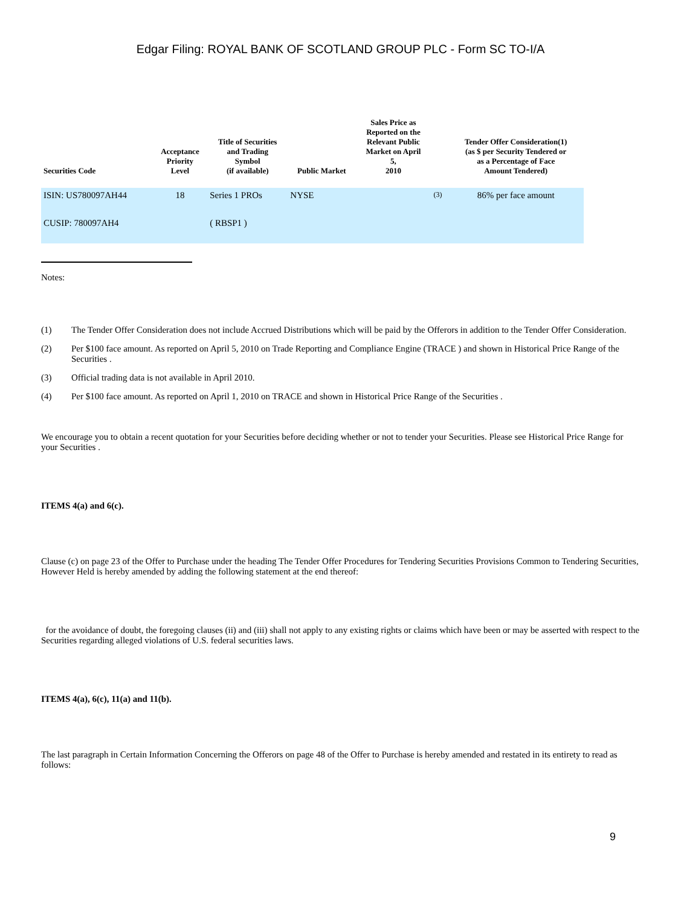Edgar Filing: ROYAL BANK OF SCOTLAND GROUP PLC - Form SC TO-I/A
| Securities Code | Acceptance Priority Level | Title of Securities and Trading Symbol (if available) | Public Market | Sales Price as Reported on the Relevant Public Market on April 5, 2010 | | Tender Offer Consideration(1) (as $ per Security Tendered or as a Percentage of Face Amount Tendered) |
| --- | --- | --- | --- | --- | --- | --- |
| ISIN: US780097AH44 | 18 | Series 1 PROs | NYSE | | (3) | 86% per face amount |
| CUSIP: 780097AH4 | | ( RBSP1 ) | | | | |
Notes:
(1) The Tender Offer Consideration does not include Accrued Distributions which will be paid by the Offerors in addition to the Tender Offer Consideration.
(2) Per $100 face amount. As reported on April 5, 2010 on Trade Reporting and Compliance Engine (TRACE ) and shown in Historical Price Range of the Securities .
(3) Official trading data is not available in April 2010.
(4) Per $100 face amount. As reported on April 1, 2010 on TRACE and shown in Historical Price Range of the Securities .
We encourage you to obtain a recent quotation for your Securities before deciding whether or not to tender your Securities. Please see Historical Price Range for your Securities .
ITEMS 4(a) and 6(c).
Clause (c) on page 23 of the Offer to Purchase under the heading The Tender Offer Procedures for Tendering Securities Provisions Common to Tendering Securities, However Held is hereby amended by adding the following statement at the end thereof:
for the avoidance of doubt, the foregoing clauses (ii) and (iii) shall not apply to any existing rights or claims which have been or may be asserted with respect to the Securities regarding alleged violations of U.S. federal securities laws.
ITEMS 4(a), 6(c), 11(a) and 11(b).
The last paragraph in Certain Information Concerning the Offerors on page 48 of the Offer to Purchase is hereby amended and restated in its entirety to read as follows:
9